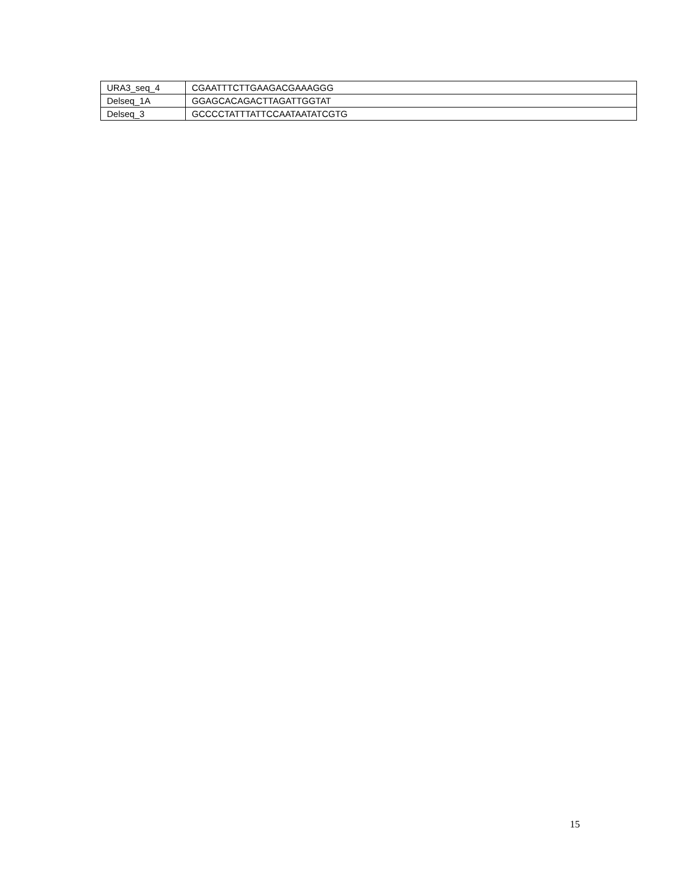| URA3_seq_4 | CGAATTTCTTGAAGACGAAAGGG |
| Delseq_1A | GGAGCACAGACTTAGATTGGTAT |
| Delseq_3 | GCCCCTATTTATTCCAATAATATCGTG |
15